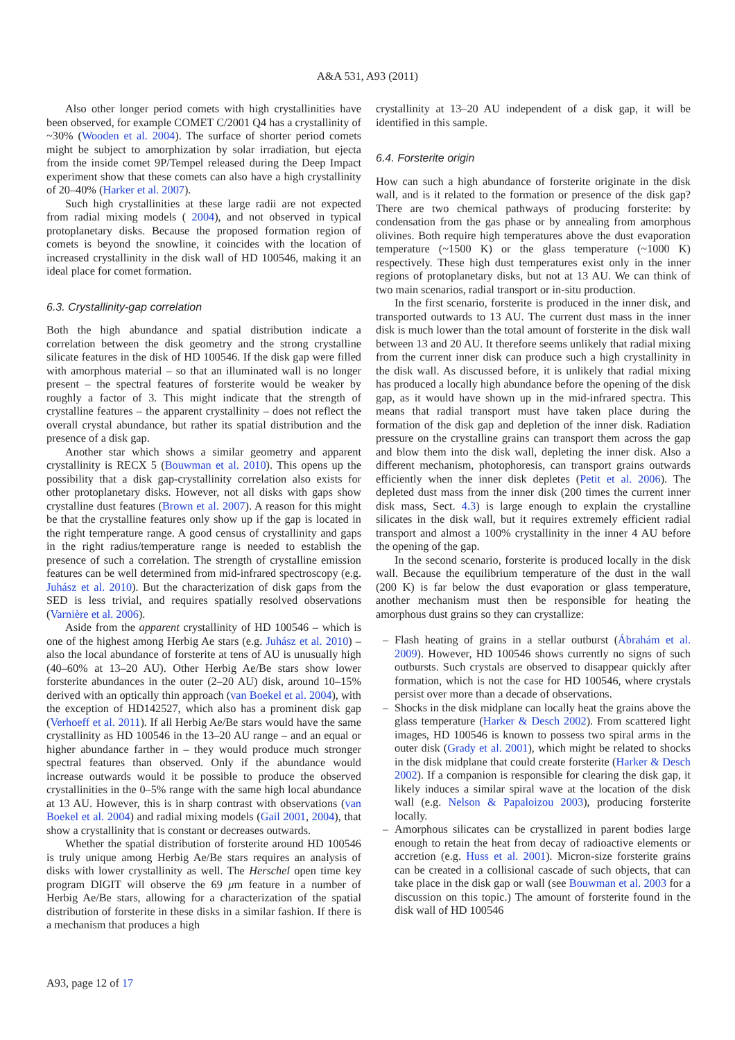A&A 531, A93 (2011)
Also other longer period comets with high crystallinities have been observed, for example COMET C/2001 Q4 has a crystallinity of ~30% (Wooden et al. 2004). The surface of shorter period comets might be subject to amorphization by solar irradiation, but ejecta from the inside comet 9P/Tempel released during the Deep Impact experiment show that these comets can also have a high crystallinity of 20–40% (Harker et al. 2007).
Such high crystallinities at these large radii are not expected from radial mixing models ( 2004), and not observed in typical protoplanetary disks. Because the proposed formation region of comets is beyond the snowline, it coincides with the location of increased crystallinity in the disk wall of HD 100546, making it an ideal place for comet formation.
6.3. Crystallinity-gap correlation
Both the high abundance and spatial distribution indicate a correlation between the disk geometry and the strong crystalline silicate features in the disk of HD 100546. If the disk gap were filled with amorphous material – so that an illuminated wall is no longer present – the spectral features of forsterite would be weaker by roughly a factor of 3. This might indicate that the strength of crystalline features – the apparent crystallinity – does not reflect the overall crystal abundance, but rather its spatial distribution and the presence of a disk gap.
Another star which shows a similar geometry and apparent crystallinity is RECX 5 (Bouwman et al. 2010). This opens up the possibility that a disk gap-crystallinity correlation also exists for other protoplanetary disks. However, not all disks with gaps show crystalline dust features (Brown et al. 2007). A reason for this might be that the crystalline features only show up if the gap is located in the right temperature range. A good census of crystallinity and gaps in the right radius/temperature range is needed to establish the presence of such a correlation. The strength of crystalline emission features can be well determined from mid-infrared spectroscopy (e.g. Juhász et al. 2010). But the characterization of disk gaps from the SED is less trivial, and requires spatially resolved observations (Varnière et al. 2006).
Aside from the apparent crystallinity of HD 100546 – which is one of the highest among Herbig Ae stars (e.g. Juhász et al. 2010) – also the local abundance of forsterite at tens of AU is unusually high (40–60% at 13–20 AU). Other Herbig Ae/Be stars show lower forsterite abundances in the outer (2–20 AU) disk, around 10–15% derived with an optically thin approach (van Boekel et al. 2004), with the exception of HD142527, which also has a prominent disk gap (Verhoeff et al. 2011). If all Herbig Ae/Be stars would have the same crystallinity as HD 100546 in the 13–20 AU range – and an equal or higher abundance farther in – they would produce much stronger spectral features than observed. Only if the abundance would increase outwards would it be possible to produce the observed crystallinities in the 0–5% range with the same high local abundance at 13 AU. However, this is in sharp contrast with observations (van Boekel et al. 2004) and radial mixing models (Gail 2001, 2004), that show a crystallinity that is constant or decreases outwards.
Whether the spatial distribution of forsterite around HD 100546 is truly unique among Herbig Ae/Be stars requires an analysis of disks with lower crystallinity as well. The Herschel open time key program DIGIT will observe the 69 μm feature in a number of Herbig Ae/Be stars, allowing for a characterization of the spatial distribution of forsterite in these disks in a similar fashion. If there is a mechanism that produces a high
crystallinity at 13–20 AU independent of a disk gap, it will be identified in this sample.
6.4. Forsterite origin
How can such a high abundance of forsterite originate in the disk wall, and is it related to the formation or presence of the disk gap? There are two chemical pathways of producing forsterite: by condensation from the gas phase or by annealing from amorphous olivines. Both require high temperatures above the dust evaporation temperature (~1500 K) or the glass temperature (~1000 K) respectively. These high dust temperatures exist only in the inner regions of protoplanetary disks, but not at 13 AU. We can think of two main scenarios, radial transport or in-situ production.
In the first scenario, forsterite is produced in the inner disk, and transported outwards to 13 AU. The current dust mass in the inner disk is much lower than the total amount of forsterite in the disk wall between 13 and 20 AU. It therefore seems unlikely that radial mixing from the current inner disk can produce such a high crystallinity in the disk wall. As discussed before, it is unlikely that radial mixing has produced a locally high abundance before the opening of the disk gap, as it would have shown up in the mid-infrared spectra. This means that radial transport must have taken place during the formation of the disk gap and depletion of the inner disk. Radiation pressure on the crystalline grains can transport them across the gap and blow them into the disk wall, depleting the inner disk. Also a different mechanism, photophoresis, can transport grains outwards efficiently when the inner disk depletes (Petit et al. 2006). The depleted dust mass from the inner disk (200 times the current inner disk mass, Sect. 4.3) is large enough to explain the crystalline silicates in the disk wall, but it requires extremely efficient radial transport and almost a 100% crystallinity in the inner 4 AU before the opening of the gap.
In the second scenario, forsterite is produced locally in the disk wall. Because the equilibrium temperature of the dust in the wall (200 K) is far below the dust evaporation or glass temperature, another mechanism must then be responsible for heating the amorphous dust grains so they can crystallize:
– Flash heating of grains in a stellar outburst (Ábrahám et al. 2009). However, HD 100546 shows currently no signs of such outbursts. Such crystals are observed to disappear quickly after formation, which is not the case for HD 100546, where crystals persist over more than a decade of observations.
– Shocks in the disk midplane can locally heat the grains above the glass temperature (Harker & Desch 2002). From scattered light images, HD 100546 is known to possess two spiral arms in the outer disk (Grady et al. 2001), which might be related to shocks in the disk midplane that could create forsterite (Harker & Desch 2002). If a companion is responsible for clearing the disk gap, it likely induces a similar spiral wave at the location of the disk wall (e.g. Nelson & Papaloizou 2003), producing forsterite locally.
– Amorphous silicates can be crystallized in parent bodies large enough to retain the heat from decay of radioactive elements or accretion (e.g. Huss et al. 2001). Micron-size forsterite grains can be created in a collisional cascade of such objects, that can take place in the disk gap or wall (see Bouwman et al. 2003 for a discussion on this topic.) The amount of forsterite found in the disk wall of HD 100546
A93, page 12 of 17